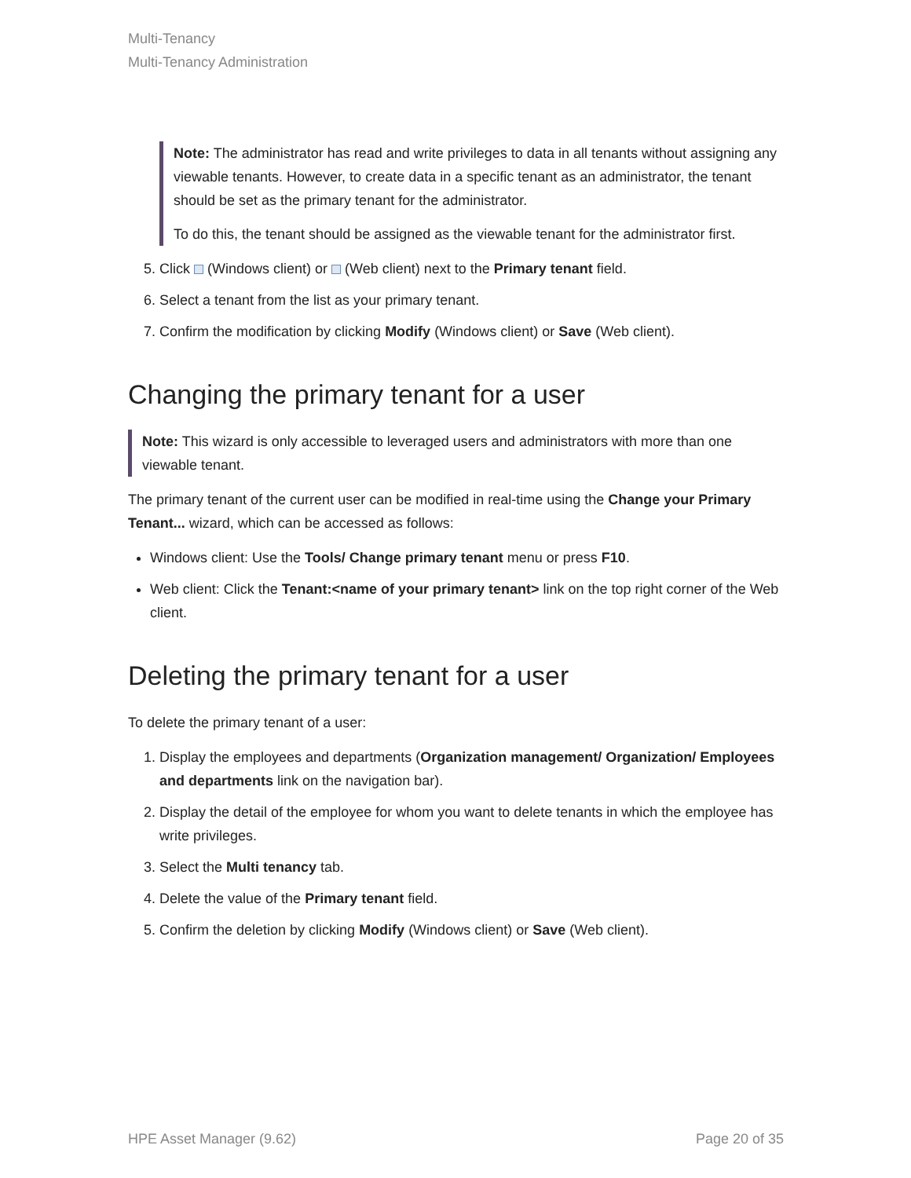Multi-Tenancy
Multi-Tenancy Administration
Note: The administrator has read and write privileges to data in all tenants without assigning any viewable tenants. However, to create data in a specific tenant as an administrator, the tenant should be set as the primary tenant for the administrator.
To do this, the tenant should be assigned as the viewable tenant for the administrator first.
5. Click (Windows client) or (Web client) next to the Primary tenant field.
6. Select a tenant from the list as your primary tenant.
7. Confirm the modification by clicking Modify (Windows client) or Save (Web client).
Changing the primary tenant for a user
Note: This wizard is only accessible to leveraged users and administrators with more than one viewable tenant.
The primary tenant of the current user can be modified in real-time using the Change your Primary Tenant... wizard, which can be accessed as follows:
Windows client: Use the Tools/ Change primary tenant menu or press F10.
Web client: Click the Tenant:<name of your primary tenant> link on the top right corner of the Web client.
Deleting the primary tenant for a user
To delete the primary tenant of a user:
1. Display the employees and departments (Organization management/ Organization/ Employees and departments link on the navigation bar).
2. Display the detail of the employee for whom you want to delete tenants in which the employee has write privileges.
3. Select the Multi tenancy tab.
4. Delete the value of the Primary tenant field.
5. Confirm the deletion by clicking Modify (Windows client) or Save (Web client).
HPE Asset Manager (9.62) Page 20 of 35